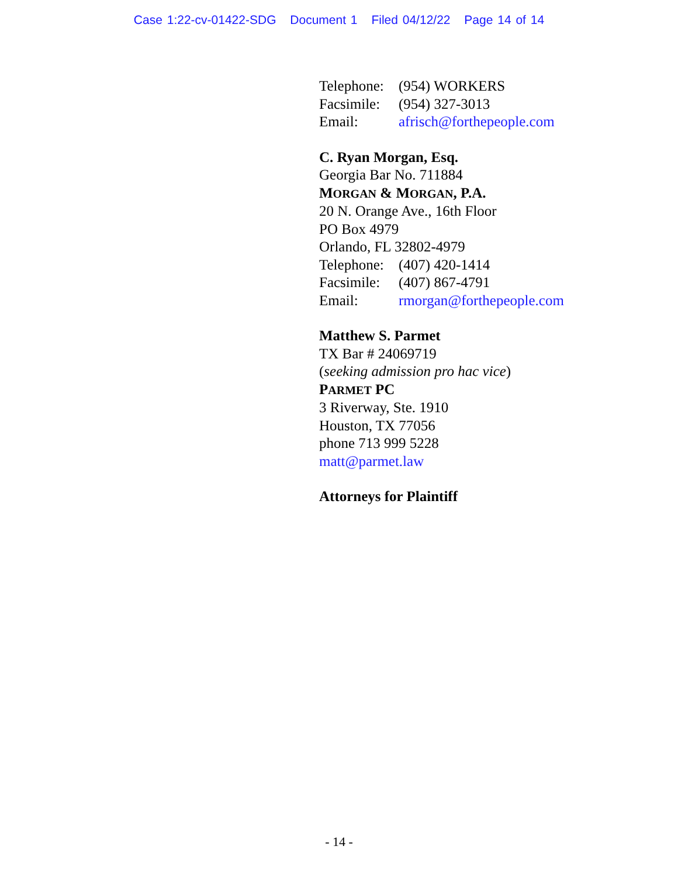Case 1:22-cv-01422-SDG Document 1 Filed 04/12/22 Page 14 of 14
Telephone: (954) WORKERS
Facsimile: (954) 327-3013
Email: afrisch@forthepeople.com
C. Ryan Morgan, Esq.
Georgia Bar No. 711884
MORGAN & MORGAN, P.A.
20 N. Orange Ave., 16th Floor
PO Box 4979
Orlando, FL 32802-4979
Telephone: (407) 420-1414
Facsimile: (407) 867-4791
Email: rmorgan@forthepeople.com
Matthew S. Parmet
TX Bar # 24069719
(seeking admission pro hac vice)
PARMET PC
3 Riverway, Ste. 1910
Houston, TX 77056
phone 713 999 5228
matt@parmet.law
Attorneys for Plaintiff
- 14 -